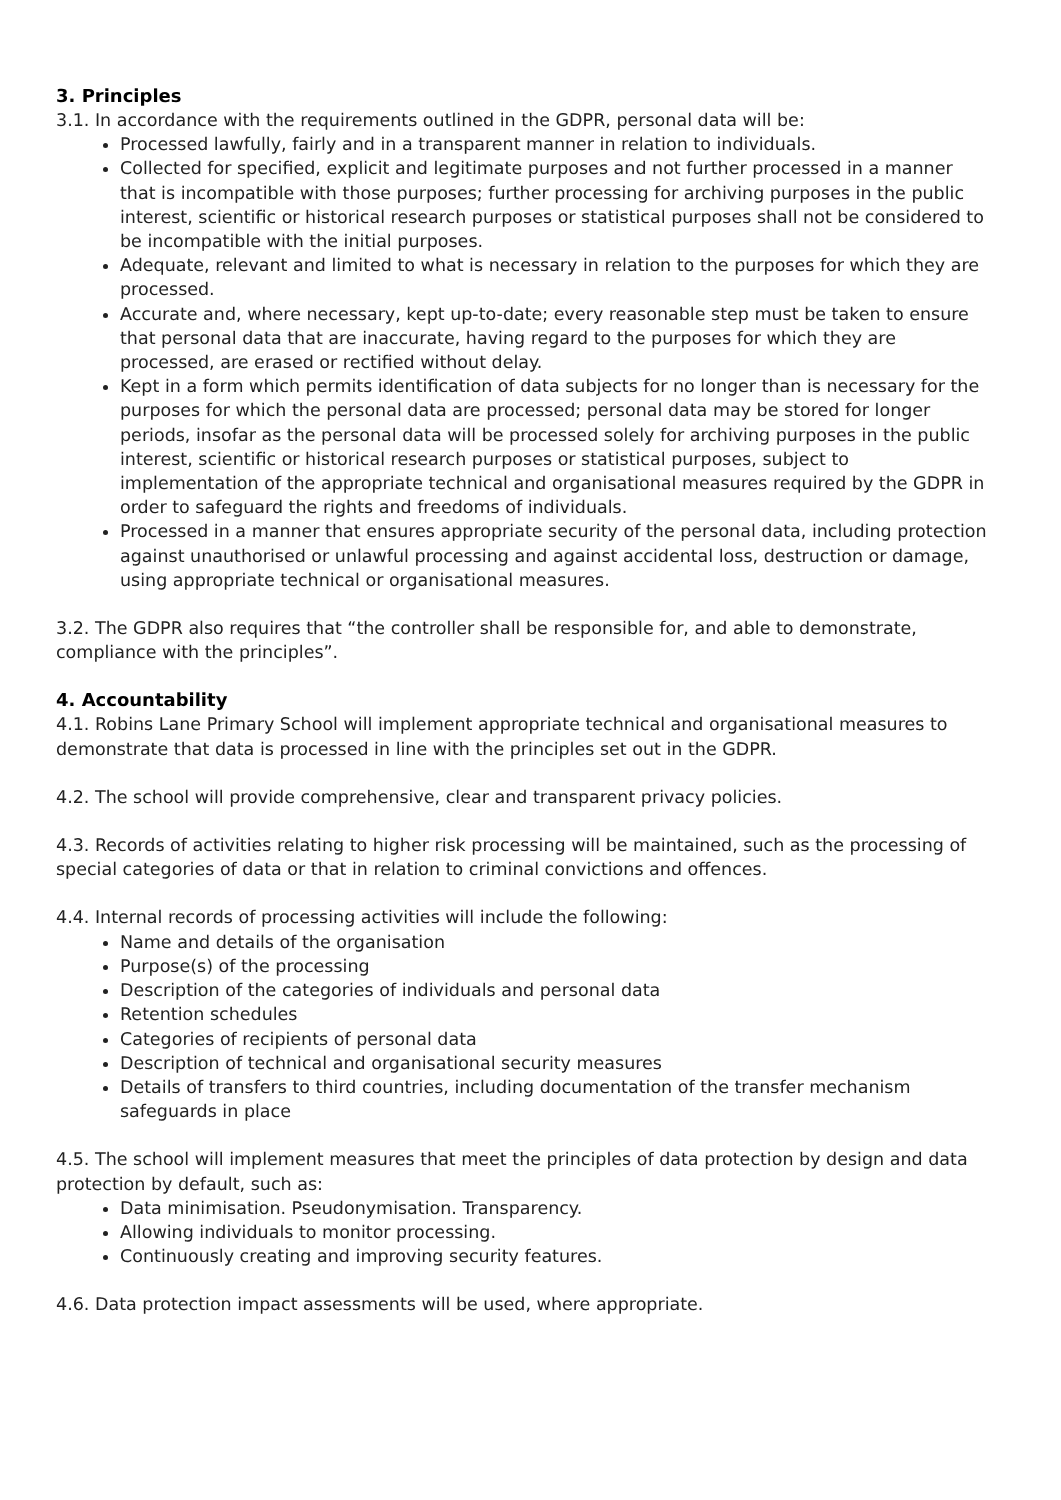3. Principles
3.1. In accordance with the requirements outlined in the GDPR, personal data will be:
Processed lawfully, fairly and in a transparent manner in relation to individuals.
Collected for specified, explicit and legitimate purposes and not further processed in a manner that is incompatible with those purposes; further processing for archiving purposes in the public interest, scientific or historical research purposes or statistical purposes shall not be considered to be incompatible with the initial purposes.
Adequate, relevant and limited to what is necessary in relation to the purposes for which they are processed.
Accurate and, where necessary, kept up-to-date; every reasonable step must be taken to ensure that personal data that are inaccurate, having regard to the purposes for which they are processed, are erased or rectified without delay.
Kept in a form which permits identification of data subjects for no longer than is necessary for the purposes for which the personal data are processed; personal data may be stored for longer periods, insofar as the personal data will be processed solely for archiving purposes in the public interest, scientific or historical research purposes or statistical purposes, subject to implementation of the appropriate technical and organisational measures required by the GDPR in order to safeguard the rights and freedoms of individuals.
Processed in a manner that ensures appropriate security of the personal data, including protection against unauthorised or unlawful processing and against accidental loss, destruction or damage, using appropriate technical or organisational measures.
3.2. The GDPR also requires that “the controller shall be responsible for, and able to demonstrate, compliance with the principles”.
4. Accountability
4.1. Robins Lane Primary School will implement appropriate technical and organisational measures to demonstrate that data is processed in line with the principles set out in the GDPR.
4.2. The school will provide comprehensive, clear and transparent privacy policies.
4.3. Records of activities relating to higher risk processing will be maintained, such as the processing of special categories of data or that in relation to criminal convictions and offences.
4.4. Internal records of processing activities will include the following:
Name and details of the organisation
Purpose(s) of the processing
Description of the categories of individuals and personal data
Retention schedules
Categories of recipients of personal data
Description of technical and organisational security measures
Details of transfers to third countries, including documentation of the transfer mechanism safeguards in place
4.5. The school will implement measures that meet the principles of data protection by design and data protection by default, such as:
Data minimisation. Pseudonymisation. Transparency.
Allowing individuals to monitor processing.
Continuously creating and improving security features.
4.6. Data protection impact assessments will be used, where appropriate.